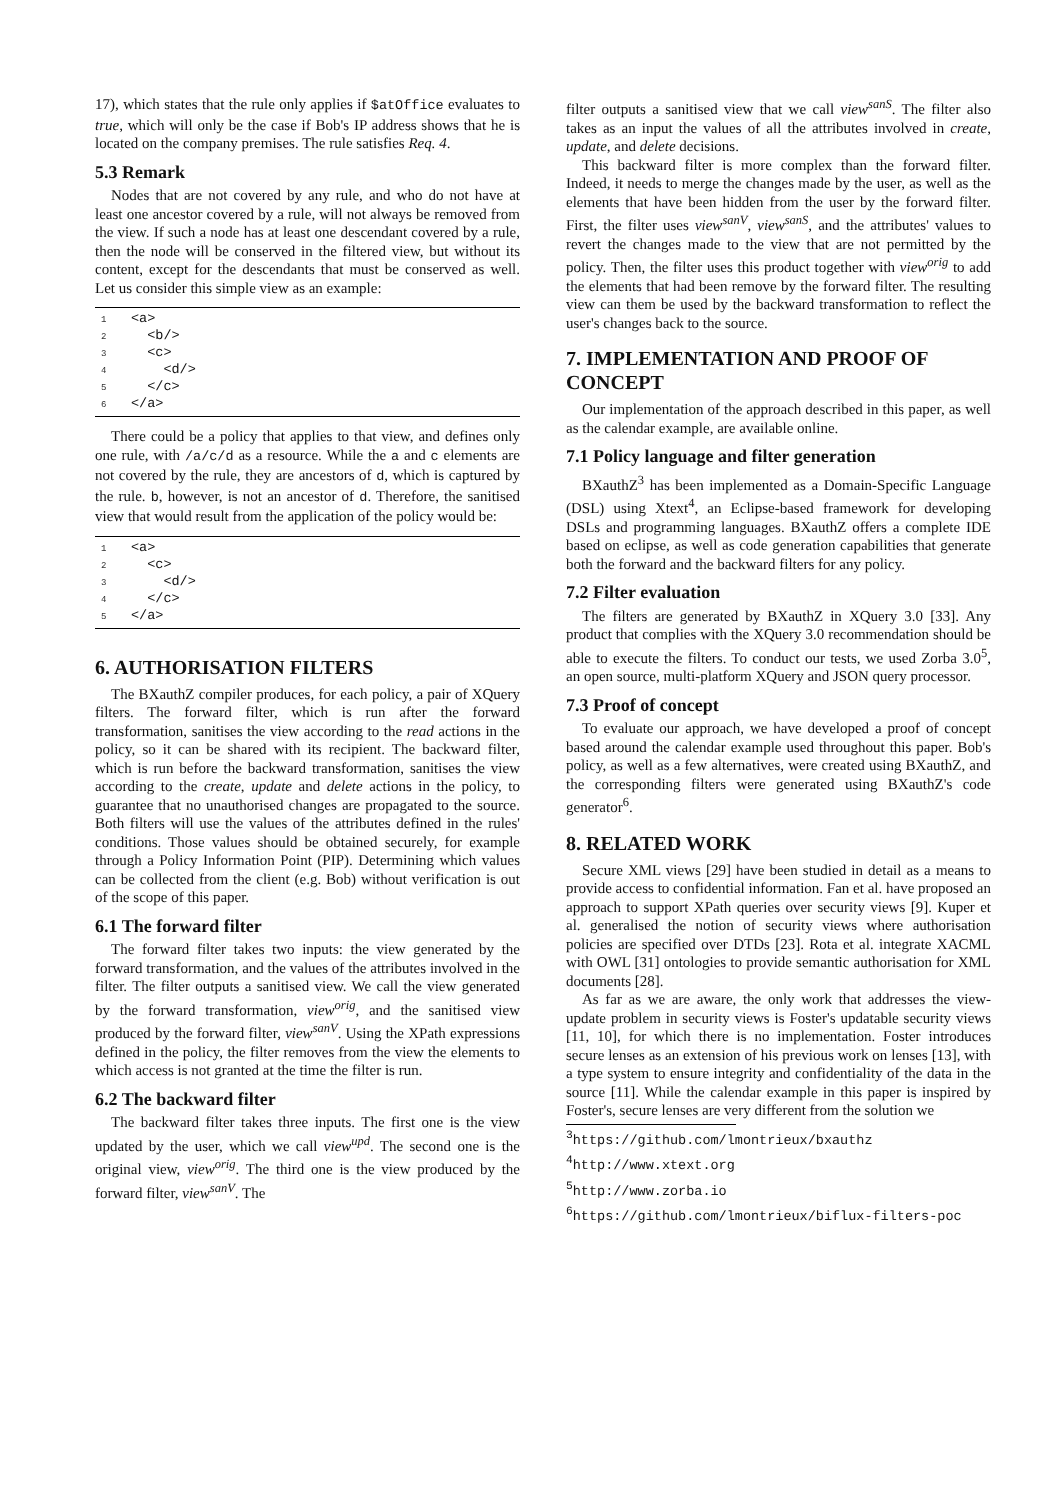17), which states that the rule only applies if $atOffice evaluates to true, which will only be the case if Bob's IP address shows that he is located on the company premises. The rule satisfies Req. 4.
5.3 Remark
Nodes that are not covered by any rule, and who do not have at least one ancestor covered by a rule, will not always be removed from the view. If such a node has at least one descendant covered by a rule, then the node will be conserved in the filtered view, but without its content, except for the descendants that must be conserved as well. Let us consider this simple view as an example:
1 <a>
2 <b/>
3 <c>
4 <d/>
5 </c>
6 </a>
There could be a policy that applies to that view, and defines only one rule, with /a/c/d as a resource. While the a and c elements are not covered by the rule, they are ancestors of d, which is captured by the rule. b, however, is not an ancestor of d. Therefore, the sanitised view that would result from the application of the policy would be:
1 <a>
2 <c>
3 <d/>
4 </c>
5 </a>
6. AUTHORISATION FILTERS
The BXauthZ compiler produces, for each policy, a pair of XQuery filters. The forward filter, which is run after the forward transformation, sanitises the view according to the read actions in the policy, so it can be shared with its recipient. The backward filter, which is run before the backward transformation, sanitises the view according to the create, update and delete actions in the policy, to guarantee that no unauthorised changes are propagated to the source. Both filters will use the values of the attributes defined in the rules' conditions. Those values should be obtained securely, for example through a Policy Information Point (PIP). Determining which values can be collected from the client (e.g. Bob) without verification is out of the scope of this paper.
6.1 The forward filter
The forward filter takes two inputs: the view generated by the forward transformation, and the values of the attributes involved in the filter. The filter outputs a sanitised view. We call the view generated by the forward transformation, view<sup>orig</sup>, and the sanitised view produced by the forward filter, view<sup>sanV</sup>. Using the XPath expressions defined in the policy, the filter removes from the view the elements to which access is not granted at the time the filter is run.
6.2 The backward filter
The backward filter takes three inputs. The first one is the view updated by the user, which we call view<sup>upd</sup>. The second one is the original view, view<sup>orig</sup>. The third one is the view produced by the forward filter, view<sup>sanV</sup>. The
filter outputs a sanitised view that we call view<sup>sanS</sup>. The filter also takes as an input the values of all the attributes involved in create, update, and delete decisions.
This backward filter is more complex than the forward filter. Indeed, it needs to merge the changes made by the user, as well as the elements that have been hidden from the user by the forward filter. First, the filter uses view<sup>sanV</sup>, view<sup>sanS</sup>, and the attributes' values to revert the changes made to the view that are not permitted by the policy. Then, the filter uses this product together with view<sup>orig</sup> to add the elements that had been remove by the forward filter. The resulting view can them be used by the backward transformation to reflect the user's changes back to the source.
7. IMPLEMENTATION AND PROOF OF CONCEPT
Our implementation of the approach described in this paper, as well as the calendar example, are available online.
7.1 Policy language and filter generation
BXauthZ<sup>3</sup> has been implemented as a Domain-Specific Language (DSL) using Xtext<sup>4</sup>, an Eclipse-based framework for developing DSLs and programming languages. BXauthZ offers a complete IDE based on eclipse, as well as code generation capabilities that generate both the forward and the backward filters for any policy.
7.2 Filter evaluation
The filters are generated by BXauthZ in XQuery 3.0 [33]. Any product that complies with the XQuery 3.0 recommendation should be able to execute the filters. To conduct our tests, we used Zorba 3.0<sup>5</sup>, an open source, multi-platform XQuery and JSON query processor.
7.3 Proof of concept
To evaluate our approach, we have developed a proof of concept based around the calendar example used throughout this paper. Bob's policy, as well as a few alternatives, were created using BXauthZ, and the corresponding filters were generated using BXauthZ's code generator<sup>6</sup>.
8. RELATED WORK
Secure XML views [29] have been studied in detail as a means to provide access to confidential information. Fan et al. have proposed an approach to support XPath queries over security views [9]. Kuper et al. generalised the notion of security views where authorisation policies are specified over DTDs [23]. Rota et al. integrate XACML with OWL [31] ontologies to provide semantic authorisation for XML documents [28].
As far as we are aware, the only work that addresses the view-update problem in security views is Foster's updatable security views [11, 10], for which there is no implementation. Foster introduces secure lenses as an extension of his previous work on lenses [13], with a type system to ensure integrity and confidentiality of the data in the source [11]. While the calendar example in this paper is inspired by Foster's, secure lenses are very different from the solution we
<sup>3</sup> https://github.com/lmontrieux/bxauthz
<sup>4</sup> http://www.xtext.org
<sup>5</sup> http://www.zorba.io
<sup>6</sup> https://github.com/lmontrieux/biflux-filters-poc